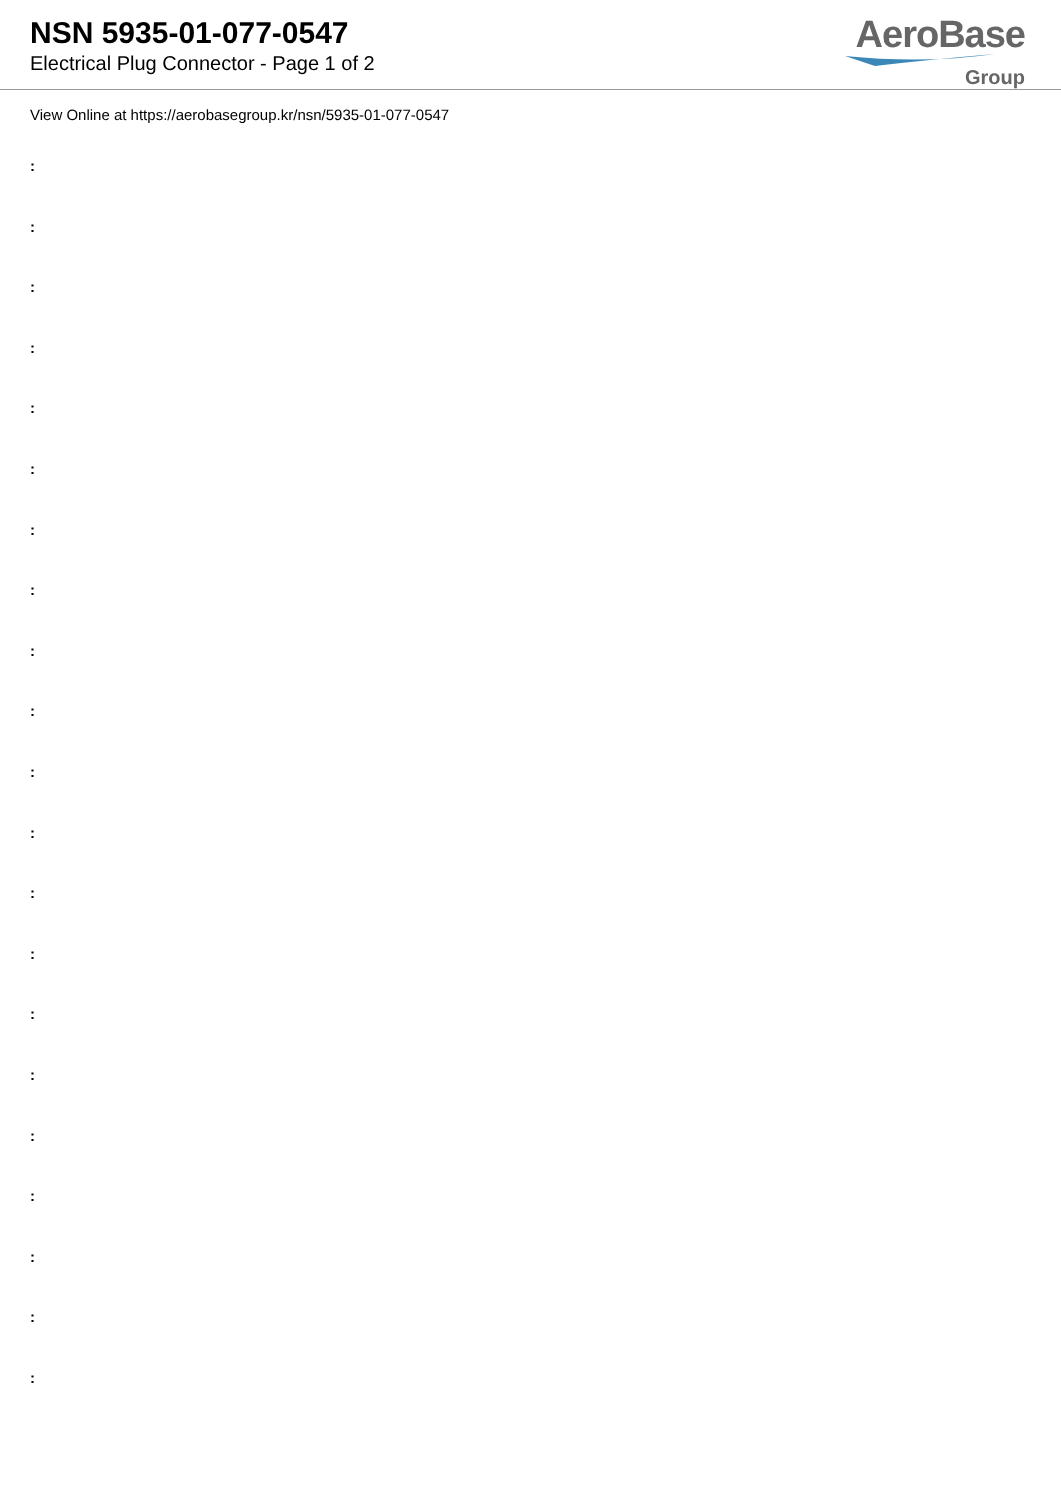NSN 5935-01-077-0547
Electrical Plug Connector - Page 1 of 2
AeroBase
Group
View Online at https://aerobasegroup.kr/nsn/5935-01-077-0547
:
:
:
:
:
:
:
:
:
:
:
:
:
:
:
:
:
:
:
:
: